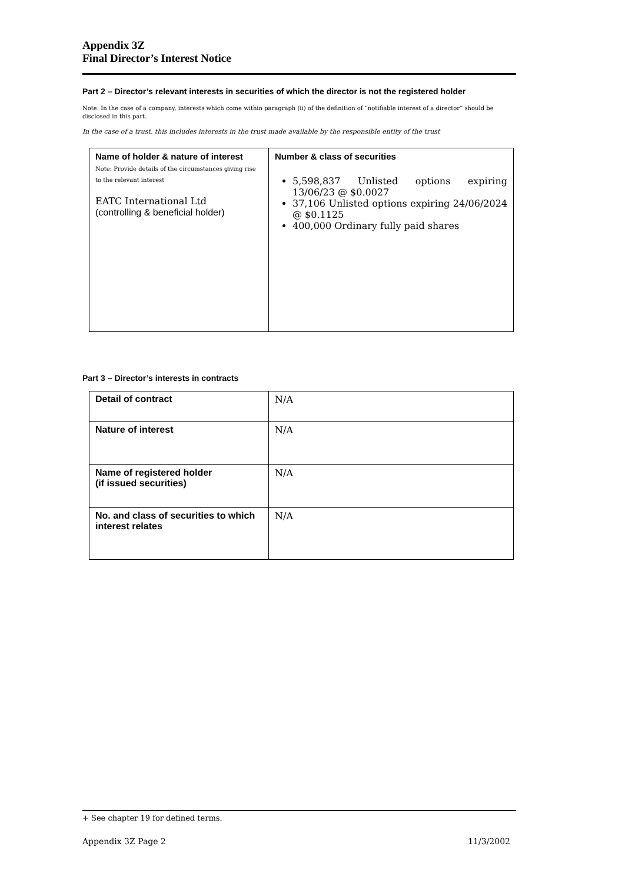Appendix 3Z
Final Director’s Interest Notice
Part 2 – Director’s relevant interests in securities of which the director is not the registered holder
Note: In the case of a company, interests which come within paragraph (ii) of the definition of “notifiable interest of a director” should be disclosed in this part.
In the case of a trust, this includes interests in the trust made available by the responsible entity of the trust
| Name of holder & nature of interest Note: Provide details of the circumstances giving rise to the relevant interest EATC International Ltd (controlling & beneficial holder) | Number & class of securities 5,598,837 Unlisted options expiring 13/06/23 @ $0.0027 37,106 Unlisted options expiring 24/06/2024 @ $0.1125 400,000 Ordinary fully paid shares |
Part 3 – Director’s interests in contracts
| Detail of contract | N/A |
| Nature of interest | N/A |
| Name of registered holder (if issued securities) | N/A |
| No. and class of securities to which interest relates | N/A |
+ See chapter 19 for defined terms.
Appendix 3Z Page 2 11/3/2002